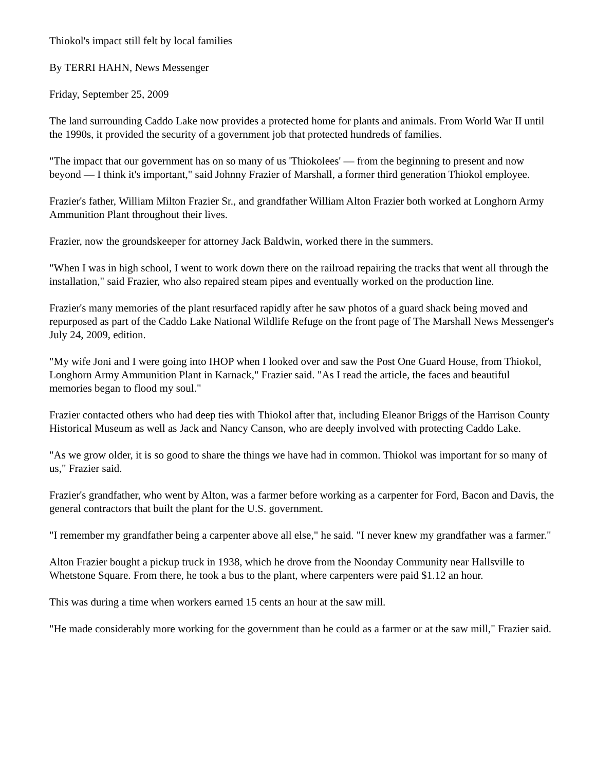Thiokol's impact still felt by local families
By TERRI HAHN, News Messenger
Friday, September 25, 2009
The land surrounding Caddo Lake now provides a protected home for plants and animals. From World War II until the 1990s, it provided the security of a government job that protected hundreds of families.
"The impact that our government has on so many of us 'Thiokolees' — from the beginning to present and now beyond — I think it's important," said Johnny Frazier of Marshall, a former third generation Thiokol employee.
Frazier's father, William Milton Frazier Sr., and grandfather William Alton Frazier both worked at Longhorn Army Ammunition Plant throughout their lives.
Frazier, now the groundskeeper for attorney Jack Baldwin, worked there in the summers.
"When I was in high school, I went to work down there on the railroad repairing the tracks that went all through the installation," said Frazier, who also repaired steam pipes and eventually worked on the production line.
Frazier's many memories of the plant resurfaced rapidly after he saw photos of a guard shack being moved and repurposed as part of the Caddo Lake National Wildlife Refuge on the front page of The Marshall News Messenger's July 24, 2009, edition.
"My wife Joni and I were going into IHOP when I looked over and saw the Post One Guard House, from Thiokol, Longhorn Army Ammunition Plant in Karnack," Frazier said. "As I read the article, the faces and beautiful memories began to flood my soul."
Frazier contacted others who had deep ties with Thiokol after that, including Eleanor Briggs of the Harrison County Historical Museum as well as Jack and Nancy Canson, who are deeply involved with protecting Caddo Lake.
"As we grow older, it is so good to share the things we have had in common. Thiokol was important for so many of us," Frazier said.
Frazier's grandfather, who went by Alton, was a farmer before working as a carpenter for Ford, Bacon and Davis, the general contractors that built the plant for the U.S. government.
"I remember my grandfather being a carpenter above all else," he said. "I never knew my grandfather was a farmer."
Alton Frazier bought a pickup truck in 1938, which he drove from the Noonday Community near Hallsville to Whetstone Square. From there, he took a bus to the plant, where carpenters were paid $1.12 an hour.
This was during a time when workers earned 15 cents an hour at the saw mill.
"He made considerably more working for the government than he could as a farmer or at the saw mill," Frazier said.